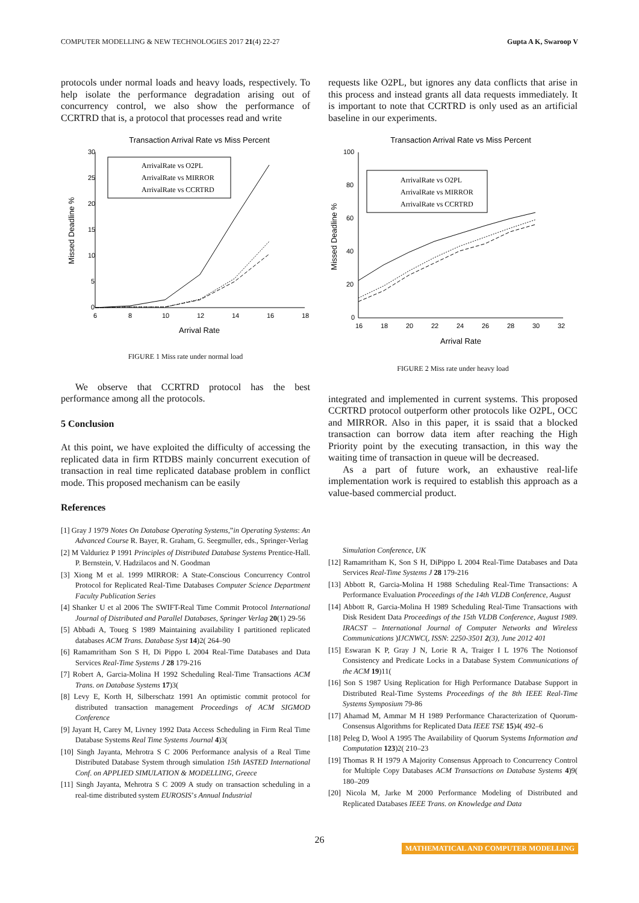COMPUTER MODELLING & NEW TECHNOLOGIES 2017 21(4) 22-27 Gupta A K, Swaroop V
protocols under normal loads and heavy loads, respectively. To help isolate the performance degradation arising out of concurrency control, we also show the performance of CCRTRD that is, a protocol that processes read and write
Transaction Arrival Rate vs Miss Percent
30
25
20
15
10
5
0
6
8
10
12
14
16
18
Arrival Rate
Missed Deadline %
ArrivalRate vs O2PL
ArrivalRate vs MIRROR
ArrivalRate vs CCRTRD
FIGURE 1 Miss rate under normal load
We observe that CCRTRD protocol has the best performance among all the protocols.
5 Conclusion
At this point, we have exploited the difficulty of accessing the replicated data in firm RTDBS mainly concurrent execution of transaction in real time replicated database problem in conflict mode. This proposed mechanism can be easily
References
[1] Gray J 1979 Notes On Database Operating Systems,”in Operating Systems: An Advanced Course R. Bayer, R. Graham, G. Seegmuller, eds., Springer-Verlag
[2] M Valduriez P 1991 Principles of Distributed Database Systems Prentice-Hall. P. Bernstein, V. Hadzilacos and N. Goodman
[3] Xiong M et al. 1999 MIRROR: A State-Conscious Concurrency Control Protocol for Replicated Real-Time Databases Computer Science Department Faculty Publication Series
[4] Shanker U et al 2006 The SWIFT-Real Time Commit Protocol International Journal of Distributed and Parallel Databases, Springer Verlag 20(1) 29-56
[5] Abbadi A, Toueg S 1989 Maintaining availability I partitioned replicated databases ACM Trans. Database Syst 14)2( 264–90
[6] Ramamritham Son S H, Di Pippo L 2004 Real-Time Databases and Data Services Real-Time Systems J 28 179-216
[7] Robert A, Garcia-Molina H 1992 Scheduling Real-Time Transactions ACM Trans. on Database Systems 17)3(
[8] Levy E, Korth H, Silberschatz 1991 An optimistic commit protocol for distributed transaction management Proceedings of ACM SIGMOD Conference
[9] Jayant H, Carey M, Livney 1992 Data Access Scheduling in Firm Real Time Database Systems Real Time Systems Journal 4)3(
[10] Singh Jayanta, Mehrotra S C 2006 Performance analysis of a Real Time Distributed Database System through simulation 15th IASTED International Conf. on APPLIED SIMULATION & MODELLING, Greece
[11] Singh Jayanta, Mehrotra S C 2009 A study on transaction scheduling in a real-time distributed system EUROSIS’s Annual Industrial
requests like O2PL, but ignores any data conflicts that arise in this process and instead grants all data requests immediately. It is important to note that CCRTRD is only used as an artificial baseline in our experiments.
Transaction Arrival Rate vs Miss Percent
100
80
60
40
20
0
16
18
20
22
24
26
28
30
32
Arrival Rate
Missed Deadline %
ArrivalRate vs O2PL
ArrivalRate vs MIRROR
ArrivalRate vs CCRTRD
FIGURE 2 Miss rate under heavy load
integrated and implemented in current systems. This proposed CCRTRD protocol outperform other protocols like O2PL, OCC and MIRROR. Also in this paper, it is ssaid that a blocked transaction can borrow data item after reaching the High Priority point by the executing transaction, in this way the waiting time of transaction in queue will be decreased.
As a part of future work, an exhaustive real-life implementation work is required to establish this approach as a value-based commercial product.
Simulation Conference, UK
[12] Ramamritham K, Son S H, DiPippo L 2004 Real-Time Databases and Data Services Real-Time Systems J 28 179-216
[13] Abbott R, Garcia-Molina H 1988 Scheduling Real-Time Transactions: A Performance Evaluation Proceedings of the 14th VLDB Conference, August
[14] Abbott R, Garcia-Molina H 1989 Scheduling Real-Time Transactions with Disk Resident Data Proceedings of the 15th VLDB Conference, August 1989. IRACST – International Journal of Computer Networks and Wireless Communications )IJCNWC(, ISSN: 2250-3501 2(3), June 2012 401
[15] Eswaran K P, Gray J N, Lorie R A, Traiger I L 1976 The Notionsof Consistency and Predicate Locks in a Database System Communications of the ACM 19)11(
[16] Son S 1987 Using Replication for High Performance Database Support in Distributed Real-Time Systems Proceedings of the 8th IEEE Real-Time Systems Symposium 79-86
[17] Ahamad M, Ammar M H 1989 Performance Characterization of Quorum- Consensus Algorithms for Replicated Data IEEE TSE 15)4( 492–6
[18] Peleg D, Wool A 1995 The Availability of Quorum Systems Information and Computation 123)2( 210–23
[19] Thomas R H 1979 A Majority Consensus Approach to Concurrency Control for Multiple Copy Databases ACM Transactions on Database Systems 4)9( 180–209
[20] Nicola M, Jarke M 2000 Performance Modeling of Distributed and Replicated Databases IEEE Trans. on Knowledge and Data
26
MATHEMATICAL AND COMPUTER MODELLING